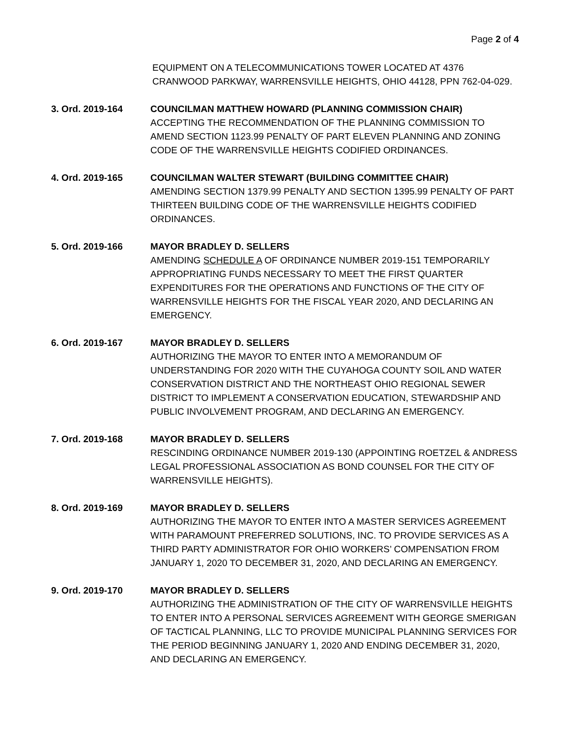Page 2 of 4
EQUIPMENT ON A TELECOMMUNICATIONS TOWER LOCATED AT 4376 CRANWOOD PARKWAY, WARRENSVILLE HEIGHTS, OHIO 44128, PPN 762-04-029.
3. Ord. 2019-164 COUNCILMAN MATTHEW HOWARD (PLANNING COMMISSION CHAIR)
ACCEPTING THE RECOMMENDATION OF THE PLANNING COMMISSION TO AMEND SECTION 1123.99 PENALTY OF PART ELEVEN PLANNING AND ZONING CODE OF THE WARRENSVILLE HEIGHTS CODIFIED ORDINANCES.
4. Ord. 2019-165 COUNCILMAN WALTER STEWART (BUILDING COMMITTEE CHAIR)
AMENDING SECTION 1379.99 PENALTY AND SECTION 1395.99 PENALTY OF PART THIRTEEN BUILDING CODE OF THE WARRENSVILLE HEIGHTS CODIFIED ORDINANCES.
5. Ord. 2019-166 MAYOR BRADLEY D. SELLERS
AMENDING SCHEDULE A OF ORDINANCE NUMBER 2019-151 TEMPORARILY APPROPRIATING FUNDS NECESSARY TO MEET THE FIRST QUARTER EXPENDITURES FOR THE OPERATIONS AND FUNCTIONS OF THE CITY OF WARRENSVILLE HEIGHTS FOR THE FISCAL YEAR 2020, AND DECLARING AN EMERGENCY.
6. Ord. 2019-167 MAYOR BRADLEY D. SELLERS
AUTHORIZING THE MAYOR TO ENTER INTO A MEMORANDUM OF UNDERSTANDING FOR 2020 WITH THE CUYAHOGA COUNTY SOIL AND WATER CONSERVATION DISTRICT AND THE NORTHEAST OHIO REGIONAL SEWER DISTRICT TO IMPLEMENT A CONSERVATION EDUCATION, STEWARDSHIP AND PUBLIC INVOLVEMENT PROGRAM, AND DECLARING AN EMERGENCY.
7. Ord. 2019-168 MAYOR BRADLEY D. SELLERS
RESCINDING ORDINANCE NUMBER 2019-130 (APPOINTING ROETZEL & ANDRESS LEGAL PROFESSIONAL ASSOCIATION AS BOND COUNSEL FOR THE CITY OF WARRENSVILLE HEIGHTS).
8. Ord. 2019-169 MAYOR BRADLEY D. SELLERS
AUTHORIZING THE MAYOR TO ENTER INTO A MASTER SERVICES AGREEMENT WITH PARAMOUNT PREFERRED SOLUTIONS, INC. TO PROVIDE SERVICES AS A THIRD PARTY ADMINISTRATOR FOR OHIO WORKERS’ COMPENSATION FROM JANUARY 1, 2020 TO DECEMBER 31, 2020, AND DECLARING AN EMERGENCY.
9. Ord. 2019-170 MAYOR BRADLEY D. SELLERS
AUTHORIZING THE ADMINISTRATION OF THE CITY OF WARRENSVILLE HEIGHTS TO ENTER INTO A PERSONAL SERVICES AGREEMENT WITH GEORGE SMERIGAN OF TACTICAL PLANNING, LLC TO PROVIDE MUNICIPAL PLANNING SERVICES FOR THE PERIOD BEGINNING JANUARY 1, 2020 AND ENDING DECEMBER 31, 2020, AND DECLARING AN EMERGENCY.